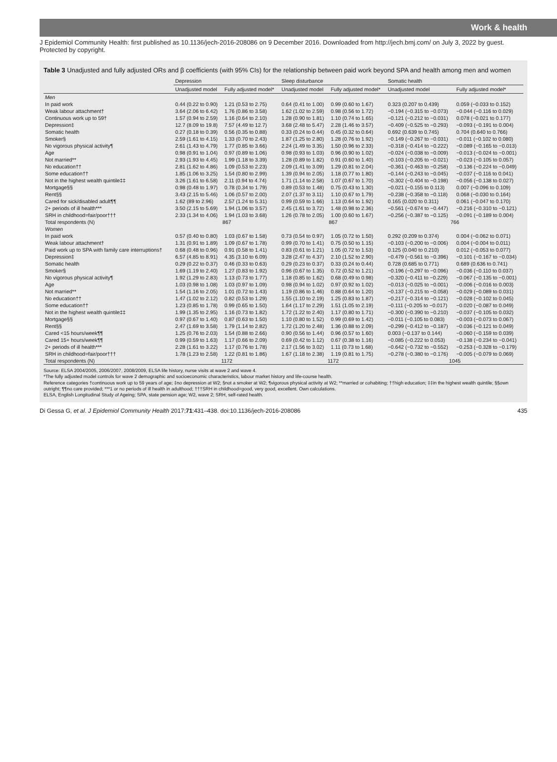Work & health
J Epidemiol Community Health: first published as 10.1136/jech-2016-208086 on 9 December 2016. Downloaded from http://jech.bmj.com/ on July 3, 2022 by guest. Protected by copyright.
Table 3 Unadjusted and fully adjusted ORs and β coefficients (with 95% CIs) for the relationship between paid work beyond SPA and health among men and women
| | Depression | | Sleep disturbance | | Somatic health | |
| --- | --- | --- | --- | --- | --- | --- |
| | Unadjusted model | Fully adjusted model* | Unadjusted model | Fully adjusted model* | Unadjusted model | Fully adjusted model* |
| Men | | | | | | |
| In paid work | 0.44 (0.22 to 0.90) | 1.21 (0.53 to 2.75) | 0.64 (0.41 to 1.00) | 0.99 (0.60 to 1.67) | 0.323 (0.207 to 0.439) | 0.059 (−0.033 to 0.152) |
| Weak labour attachment† | 3.64 (2.06 to 6.42) | 1.76 (0.86 to 3.58) | 1.62 (1.02 to 2.59) | 0.98 (0.56 to 1.72) | −0.194 (−0.315 to −0.073) | −0.044 (−0.116 to 0.029) |
| Continuous work up to 59† | 1.57 (0.94 to 2.59) | 1.16 (0.64 to 2.10) | 1.28 (0.90 to 1.81) | 1.10 (0.74 to 1.65) | −0.121 (−0.212 to −0.031) | 0.078 (−0.021 to 0.177) |
| Depression‡ | 12.7 (8.09 to 19.8) | 7.57 (4.49 to 12.7) | 3.68 (2.48 to 5.47) | 2.28 (1.46 to 3.57) | −0.409 (−0.525 to −0.293) | −0.093 (−0.191 to 0.004) |
| Somatic health | 0.27 (0.18 to 0.39) | 0.56 (0.35 to 0.88) | 0.33 (0.24 to 0.44) | 0.45 (0.32 to 0.64) | 0.692 (0.639 to 0.745) | 0.704 (0.640 to 0.766) |
| Smoker§ | 2.59 (1.61 to 4.15) | 1.33 (0.70 to 2.43) | 1.87 (1.25 to 2.80) | 1.28 (0.76 to 1.92) | −0.149 (−0.267 to −0.031) | −0.011 (−0.102 to 0.080) |
| No vigorous physical activity¶ | 2.61 (1.43 to 4.79) | 1.77 (0.85 to 3.66) | 2.24 (1.49 to 3.35) | 1.50 (0.96 to 2.33) | −0.318 (−0.414 to −0.222) | −0.089 (−0.165 to −0.013) |
| Age | 0.98 (0.91 to 1.04) | 0.97 (0.89 to 1.06) | 0.98 (0.93 to 1.03) | 0.96 (0.90 to 1.02) | −0.024 (−0.038 to −0.009) | −0.013 (−0.024 to −0.001) |
| Not married** | 2.93 (1.93 to 4.45) | 1.99 (1.18 to 3.39) | 1.28 (0.89 to 1.82) | 0.91 (0.60 to 1.40) | −0.103 (−0.205 to −0.021) | −0.023 (−0.105 to 0.057) |
| No education†† | 2.81 (1.62 to 4.86) | 1.09 (0.53 to 2.23) | 2.09 (1.41 to 3.09) | 1.29 (0.81 to 2.04) | −0.361 (−0.463 to −0.258) | −0.136 (−0.224 to −0.049) |
| Some education†† | 1.85 (1.06 to 3.25) | 1.54 (0.80 to 2.99) | 1.39 (0.94 to 2.05) | 1.18 (0.77 to 1.80) | −0.144 (−0.243 to −0.045) | −0.037 (−0.116 to 0.041) |
| Not in the highest wealth quintile‡‡ | 3.26 (1.61 to 6.58) | 2.11 (0.94 to 4.74) | 1.71 (1.14 to 2.58) | 1.07 (0.67 to 1.70) | −0.302 (−0.404 to −0.198) | −0.056 (−0.138 to 0.027) |
| Mortgage§§ | 0.98 (0.48 to 1.97) | 0.78 (0.34 to 1.79) | 0.89 (0.53 to 1.48) | 0.75 (0.43 to 1.30) | −0.021 (−0.155 to 0.113) | 0.007 (−0.096 to 0.109) |
| Rent§§ | 3.43 (2.15 to 5.46) | 1.06 (0.57 to 2.00) | 2.07 (1.37 to 3.11) | 1.10 (0.67 to 1.79) | −0.238 (−0.358 to −0.118) | 0.068 (−0.030 to 0.164) |
| Cared for sick/disabled adult¶¶ | 1.62 (89 to 2.96) | 2.57 (1.24 to 5.31) | 0.99 (0.59 to 1.66) | 1.13 (0.64 to 1.92) | 0.165 (0.020 to 0.311) | 0.061 (−0.047 to 0.170) |
| 2+ periods of ill health*** | 3.50 (2.15 to 5.69) | 1.94 (1.06 to 3.57) | 2.45 (1.61 to 3.72) | 1.48 (0.98 to 2.36) | −0.561 (−0.674 to −0.447) | −0.216 (−0.310 to −0.121) |
| SRH in childhood=fair/poor††† | 2.33 (1.34 to 4.06) | 1.94 (1.03 to 3.68) | 1.26 (0.78 to 2.05) | 1.00 (0.60 to 1.67) | −0.256 (−0.387 to −0.125) | −0.091 (−0.189 to 0.004) |
| Total respondents (N) | 867 | | 867 | | 766 | |
| Women | | | | | | |
| In paid work | 0.57 (0.40 to 0.80) | 1.03 (0.67 to 1.58) | 0.73 (0.54 to 0.97) | 1.05 (0.72 to 1.50) | 0.292 (0.209 to 0.374) | 0.004 (−0.062 to 0.071) |
| Weak labour attachment† | 1.31 (0.91 to 1.89) | 1.09 (0.67 to 1.78) | 0.99 (0.70 to 1.41) | 0.75 (0.50 to 1.15) | −0.103 (−0.200 to −0.006) | 0.004 (−0.004 to 0.011) |
| Paid work up to SPA with family care interruptions† | 0.68 (0.48 to 0.96) | 0.91 (0.58 to 1.41) | 0.83 (0.61 to 1.21) | 1.05 (0.72 to 1.53) | 0.125 (0.040 to 0.210) | 0.012 (−0.053 to 0.077) |
| Depression‡ | 6.57 (4.85 to 8.91) | 4.35 (3.10 to 6.09) | 3.28 (2.47 to 4.37) | 2.10 (1.52 to 2.90) | −0.479 (−0.561 to −0.396) | −0.101 (−0.167 to −0.034) |
| Somatic health | 0.29 (0.22 to 0.37) | 0.46 (0.33 to 0.63) | 0.29 (0.23 to 0.37) | 0.33 (0.24 to 0.44) | 0.728 (0.685 to 0.771) | 0.689 (0.636 to 0.741) |
| Smoker§ | 1.69 (1.19 to 2.40) | 1.27 (0.83 to 1.92) | 0.96 (0.67 to 1.35) | 0.72 (0.52 to 1.21) | −0.196 (−0.297 to −0.096) | −0.036 (−0.110 to 0.037) |
| No vigorous physical activity¶ | 1.92 (1.29 to 2.83) | 1.13 (0.73 to 1.77) | 1.18 (0.85 to 1.62) | 0.68 (0.49 to 0.98) | −0.320 (−0.411 to −0.229) | −0.067 (−0.135 to −0.001) |
| Age | 1.03 (0.98 to 1.08) | 1.03 (0.97 to 1.09) | 0.98 (0.94 to 1.02) | 0.97 (0.92 to 1.02) | −0.013 (−0.025 to −0.001) | −0.006 (−0.016 to 0.003) |
| Not married** | 1.54 (1.16 to 2.05) | 1.01 (0.72 to 1.43) | 1.19 (0.86 to 1.46) | 0.88 (0.64 to 1.20) | −0.137 (−0.215 to −0.058) | −0.029 (−0.089 to 0.031) |
| No education†† | 1.47 (1.02 to 2.12) | 0.82 (0.53 to 1.29) | 1.55 (1.10 to 2.19) | 1.25 (0.83 to 1.87) | −0.217 (−0.314 to −0.121) | −0.028 (−0.102 to 0.045) |
| Some education†† | 1.23 (0.85 to 1.78) | 0.99 (0.65 to 1.50) | 1.64 (1.17 to 2.29) | 1.51 (1.05 to 2.19) | −0.111 (−0.205 to −0.017) | −0.020 (−0.087 to 0.049) |
| Not in the highest wealth quintile‡‡ | 1.99 (1.35 to 2.95) | 1.16 (0.73 to 1.82) | 1.72 (1.22 to 2.40) | 1.17 (0.80 to 1.71) | −0.300 (−0.390 to −0.210) | −0.037 (−0.105 to 0.032) |
| Mortgage§§ | 0.97 (0.67 to 1.40) | 0.87 (0.63 to 1.50) | 1.10 (0.80 to 1.52) | 0.99 (0.69 to 1.42) | −0.011 (−0.105 to 0.083) | −0.003 (−0.073 to 0.067) |
| Rent§§ | 2.47 (1.69 to 3.58) | 1.79 (1.14 to 2.82) | 1.72 (1.20 to 2.48) | 1.36 (0.88 to 2.09) | −0.299 (−0.412 to −0.187) | −0.036 (−0.121 to 0.049) |
| Cared <15 hours/week¶¶ | 1.25 (0.76 to 2.03) | 1.54 (0.88 to 2.66) | 0.90 (0.56 to 1.44) | 0.96 (0.57 to 1.60) | 0.003 (−0.137 to 0.144) | −0.060 (−0.159 to 0.039) |
| Cared 15+ hours/week¶¶ | 0.99 (0.59 to 1.63) | 1.17 (0.66 to 2.09) | 0.69 (0.42 to 1.12) | 0.67 (0.38 to 1.16) | −0.085 (−0.222 to 0.053) | −0.138 (−0.234 to −0.041) |
| 2+ periods of ill health*** | 2.28 (1.61 to 3.22) | 1.17 (0.76 to 1.78) | 2.17 (1.56 to 3.02) | 1.11 (0.73 to 1.68) | −0.642 (−0.732 to −0.552) | −0.253 (−0.328 to −0.179) |
| SRH in childhood=fair/poor††† | 1.78 (1.23 to 2.58) | 1.22 (0.81 to 1.86) | 1.67 (1.18 to 2.38) | 1.19 (0.81 to 1.75) | −0.278 (−0.380 to −0.176) | −0.005 (−0.079 to 0.069) |
| Total respondents (N) | 1172 | | 1172 | | 1045 | |
Source: ELSA 2004/2005, 2006/2007, 2008/2009, ELSA life history, nurse visits at wave 2 and wave 4.
*The fully adjusted model controls for wave 2 demographic and socioeconomic characteristics, labour market history and life-course health.
Reference categories †continuous work up to 59 years of age; ‡no depression at W2; §not a smoker at W2; ¶vigorous physical activity at W2; **married or cohabiting; ††high education; ‡‡in the highest wealth quintile; §§own outright; ¶¶no care provided; ***1 or no periods of ill health in adulthood; †††SRH in childhood=good, very good, excellent. Own calculations.
ELSA, English Longitudinal Study of Ageing; SPA, state pension age; W2, wave 2; SRH, self-rated health.
Di Gessa G, et al. J Epidemiol Community Health 2017;71:431–438. doi:10.1136/jech-2016-208086 435